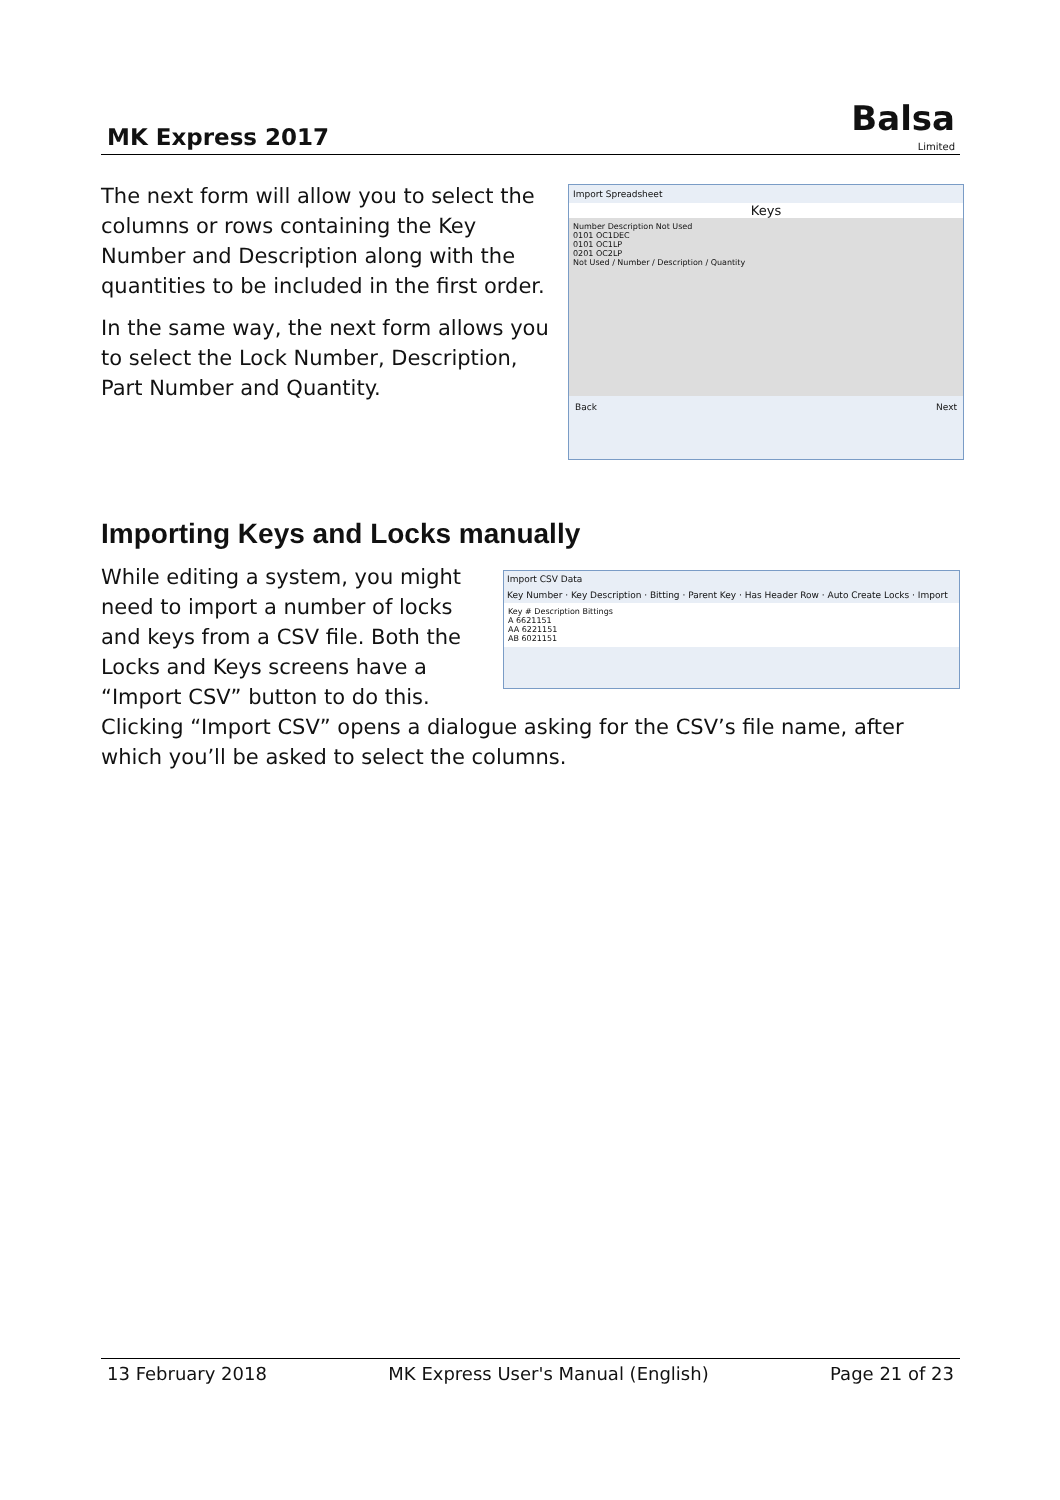MK Express 2017
Balsa
Limited
The next form will allow you to select the columns or rows containing the Key Number and Description along with the quantities to be included in the first order.
In the same way, the next form allows you to select the Lock Number, Description, Part Number and Quantity.
Import Spreadsheet
Keys
Number Description Not Used
0101 OC1DEC
0101 OC1LP
0201 OC2LP
Not Used / Number / Description / Quantity
Back Next
Importing Keys and Locks manually
While editing a system, you might need to import a number of locks and keys from a CSV file. Both the Locks and Keys screens have a “Import CSV” button to do this.
Import CSV Data
Key Number · Key Description · Bitting · Parent Key · Has Header Row · Auto Create Locks · Import
Key # Description Bittings
A 6621151
AA 6221151
AB 6021151
Clicking “Import CSV” opens a dialogue asking for the CSV’s file name, after which you’ll be asked to select the columns.
13 February 2018 MK Express User's Manual (English) Page 21 of 23